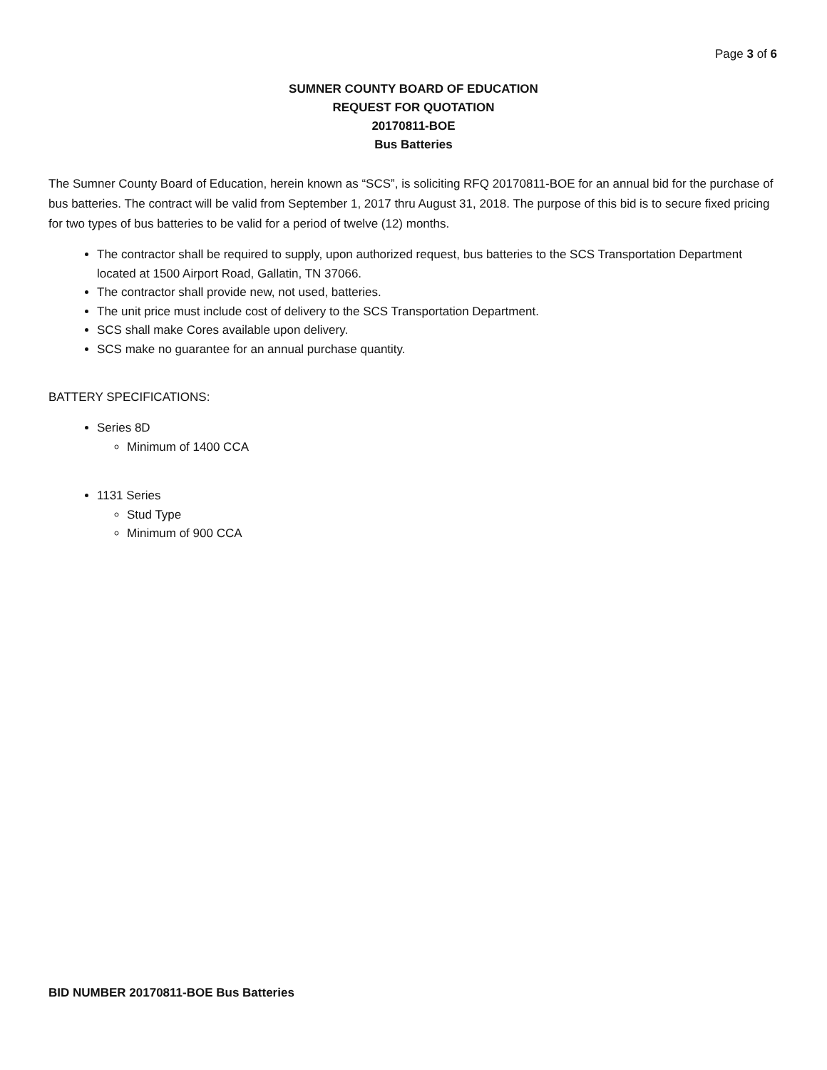Page 3 of 6
SUMNER COUNTY BOARD OF EDUCATION
REQUEST FOR QUOTATION
20170811-BOE
Bus Batteries
The Sumner County Board of Education, herein known as “SCS”, is soliciting RFQ 20170811-BOE for an annual bid for the purchase of bus batteries. The contract will be valid from September 1, 2017 thru August 31, 2018. The purpose of this bid is to secure fixed pricing for two types of bus batteries to be valid for a period of twelve (12) months.
The contractor shall be required to supply, upon authorized request, bus batteries to the SCS Transportation Department located at 1500 Airport Road, Gallatin, TN 37066.
The contractor shall provide new, not used, batteries.
The unit price must include cost of delivery to the SCS Transportation Department.
SCS shall make Cores available upon delivery.
SCS make no guarantee for an annual purchase quantity.
BATTERY SPECIFICATIONS:
Series 8D
Minimum of 1400 CCA
1131 Series
Stud Type
Minimum of 900 CCA
BID NUMBER 20170811-BOE Bus Batteries